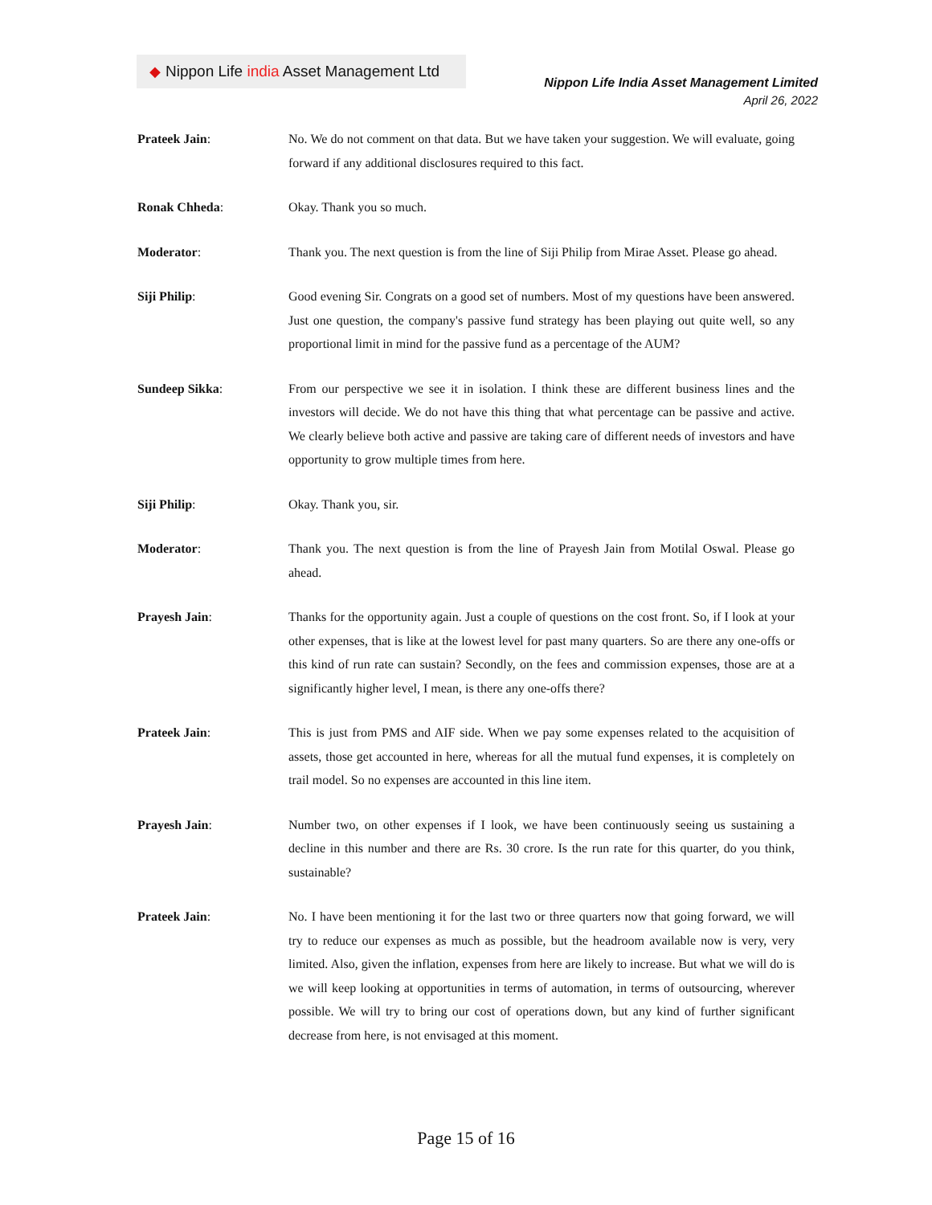◆ Nippon Life india Asset Management Ltd
Nippon Life India Asset Management Limited
April 26, 2022
Prateek Jain: No. We do not comment on that data. But we have taken your suggestion. We will evaluate, going forward if any additional disclosures required to this fact.
Ronak Chheda: Okay. Thank you so much.
Moderator: Thank you. The next question is from the line of Siji Philip from Mirae Asset. Please go ahead.
Siji Philip: Good evening Sir. Congrats on a good set of numbers. Most of my questions have been answered. Just one question, the company's passive fund strategy has been playing out quite well, so any proportional limit in mind for the passive fund as a percentage of the AUM?
Sundeep Sikka: From our perspective we see it in isolation. I think these are different business lines and the investors will decide. We do not have this thing that what percentage can be passive and active. We clearly believe both active and passive are taking care of different needs of investors and have opportunity to grow multiple times from here.
Siji Philip: Okay. Thank you, sir.
Moderator: Thank you. The next question is from the line of Prayesh Jain from Motilal Oswal. Please go ahead.
Prayesh Jain: Thanks for the opportunity again. Just a couple of questions on the cost front. So, if I look at your other expenses, that is like at the lowest level for past many quarters. So are there any one-offs or this kind of run rate can sustain? Secondly, on the fees and commission expenses, those are at a significantly higher level, I mean, is there any one-offs there?
Prateek Jain: This is just from PMS and AIF side. When we pay some expenses related to the acquisition of assets, those get accounted in here, whereas for all the mutual fund expenses, it is completely on trail model. So no expenses are accounted in this line item.
Prayesh Jain: Number two, on other expenses if I look, we have been continuously seeing us sustaining a decline in this number and there are Rs. 30 crore. Is the run rate for this quarter, do you think, sustainable?
Prateek Jain: No. I have been mentioning it for the last two or three quarters now that going forward, we will try to reduce our expenses as much as possible, but the headroom available now is very, very limited. Also, given the inflation, expenses from here are likely to increase. But what we will do is we will keep looking at opportunities in terms of automation, in terms of outsourcing, wherever possible. We will try to bring our cost of operations down, but any kind of further significant decrease from here, is not envisaged at this moment.
Page 15 of 16